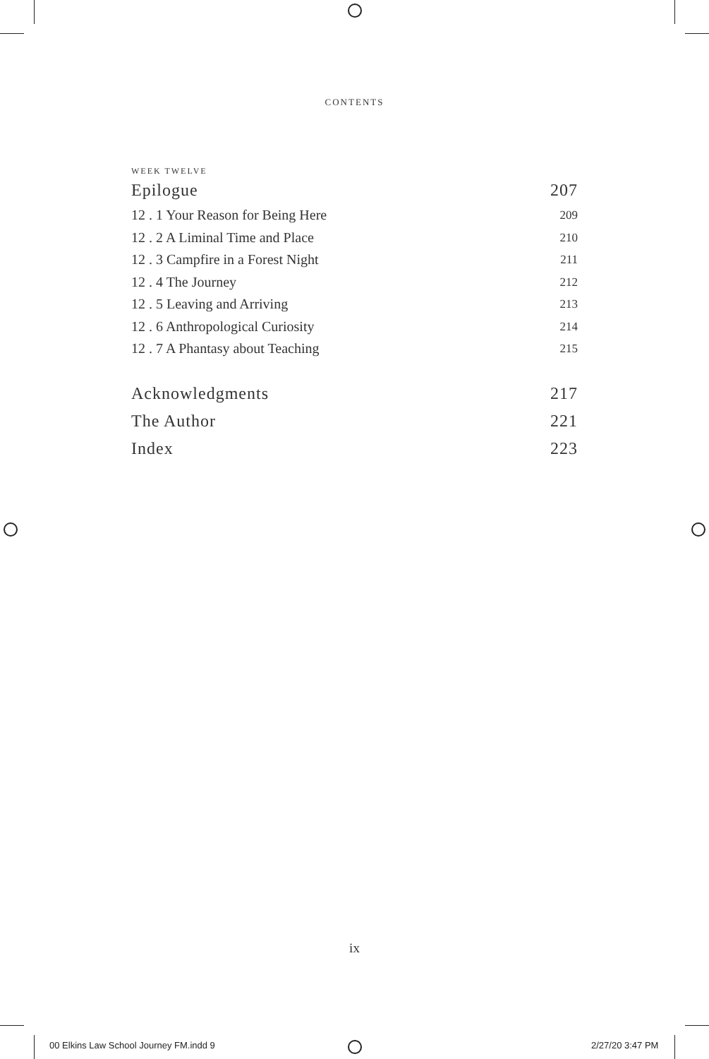CONTENTS
WEEK TWELVE
Epilogue 207
12 . 1 Your Reason for Being Here 209
12 . 2 A Liminal Time and Place 210
12 . 3 Campfire in a Forest Night 211
12 . 4 The Journey 212
12 . 5 Leaving and Arriving 213
12 . 6 Anthropological Curiosity 214
12 . 7 A Phantasy about Teaching 215
Acknowledgments 217
The Author 221
Index 223
ix
00 Elkins Law School Journey FM.indd 9
2/27/20 3:47 PM